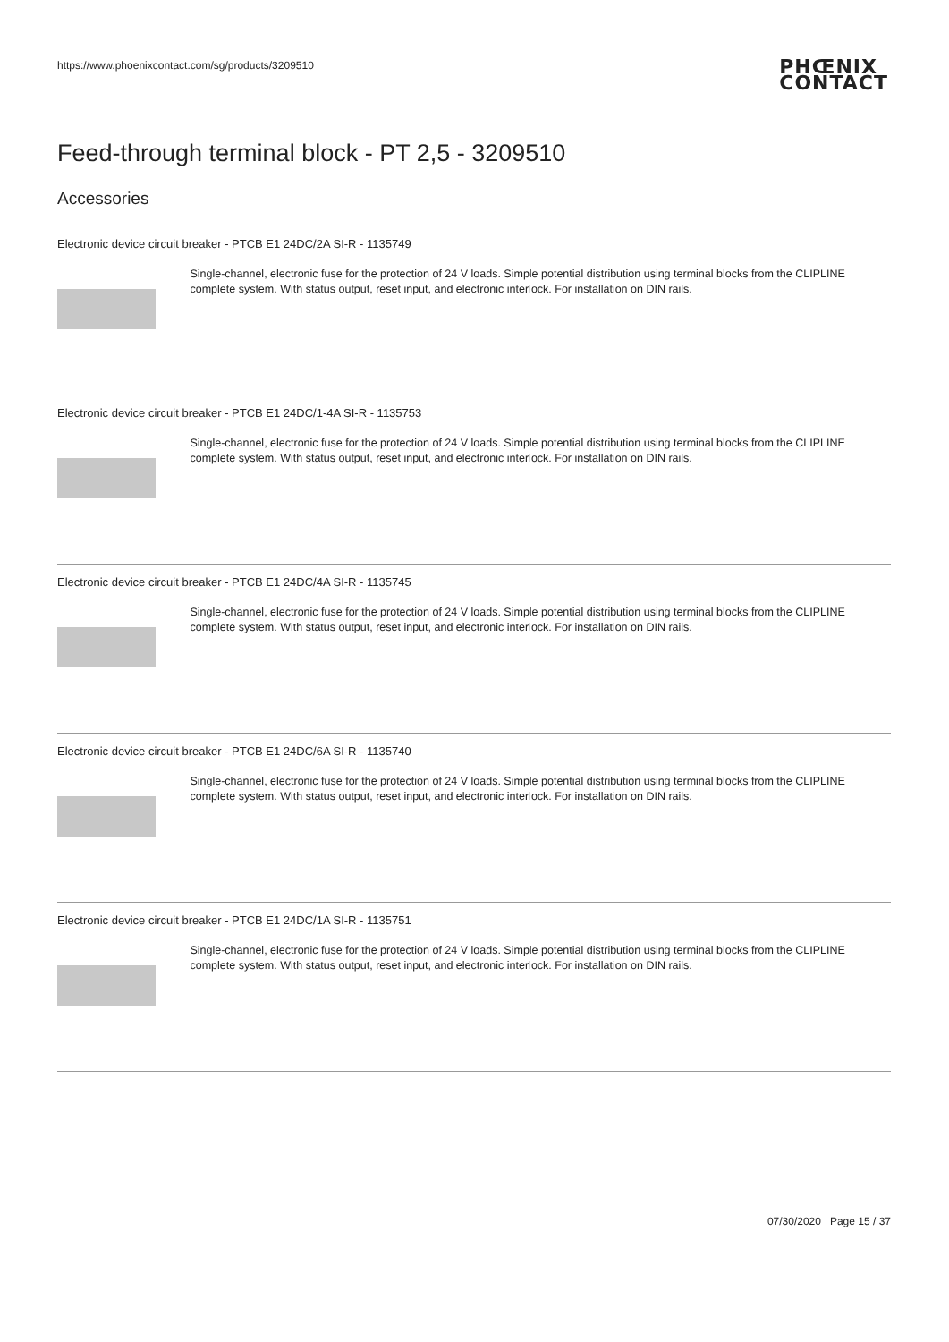https://www.phoenixcontact.com/sg/products/3209510
PHŒNIX
CONTACT
Feed-through terminal block - PT 2,5 - 3209510
Accessories
Electronic device circuit breaker - PTCB E1 24DC/2A SI-R - 1135749
Single-channel, electronic fuse for the protection of 24 V loads. Simple potential distribution using terminal blocks from the CLIPLINE complete system. With status output, reset input, and electronic interlock. For installation on DIN rails.
Electronic device circuit breaker - PTCB E1 24DC/1-4A SI-R - 1135753
Single-channel, electronic fuse for the protection of 24 V loads. Simple potential distribution using terminal blocks from the CLIPLINE complete system. With status output, reset input, and electronic interlock. For installation on DIN rails.
Electronic device circuit breaker - PTCB E1 24DC/4A SI-R - 1135745
Single-channel, electronic fuse for the protection of 24 V loads. Simple potential distribution using terminal blocks from the CLIPLINE complete system. With status output, reset input, and electronic interlock. For installation on DIN rails.
Electronic device circuit breaker - PTCB E1 24DC/6A SI-R - 1135740
Single-channel, electronic fuse for the protection of 24 V loads. Simple potential distribution using terminal blocks from the CLIPLINE complete system. With status output, reset input, and electronic interlock. For installation on DIN rails.
Electronic device circuit breaker - PTCB E1 24DC/1A SI-R - 1135751
Single-channel, electronic fuse for the protection of 24 V loads. Simple potential distribution using terminal blocks from the CLIPLINE complete system. With status output, reset input, and electronic interlock. For installation on DIN rails.
07/30/2020 Page 15 / 37